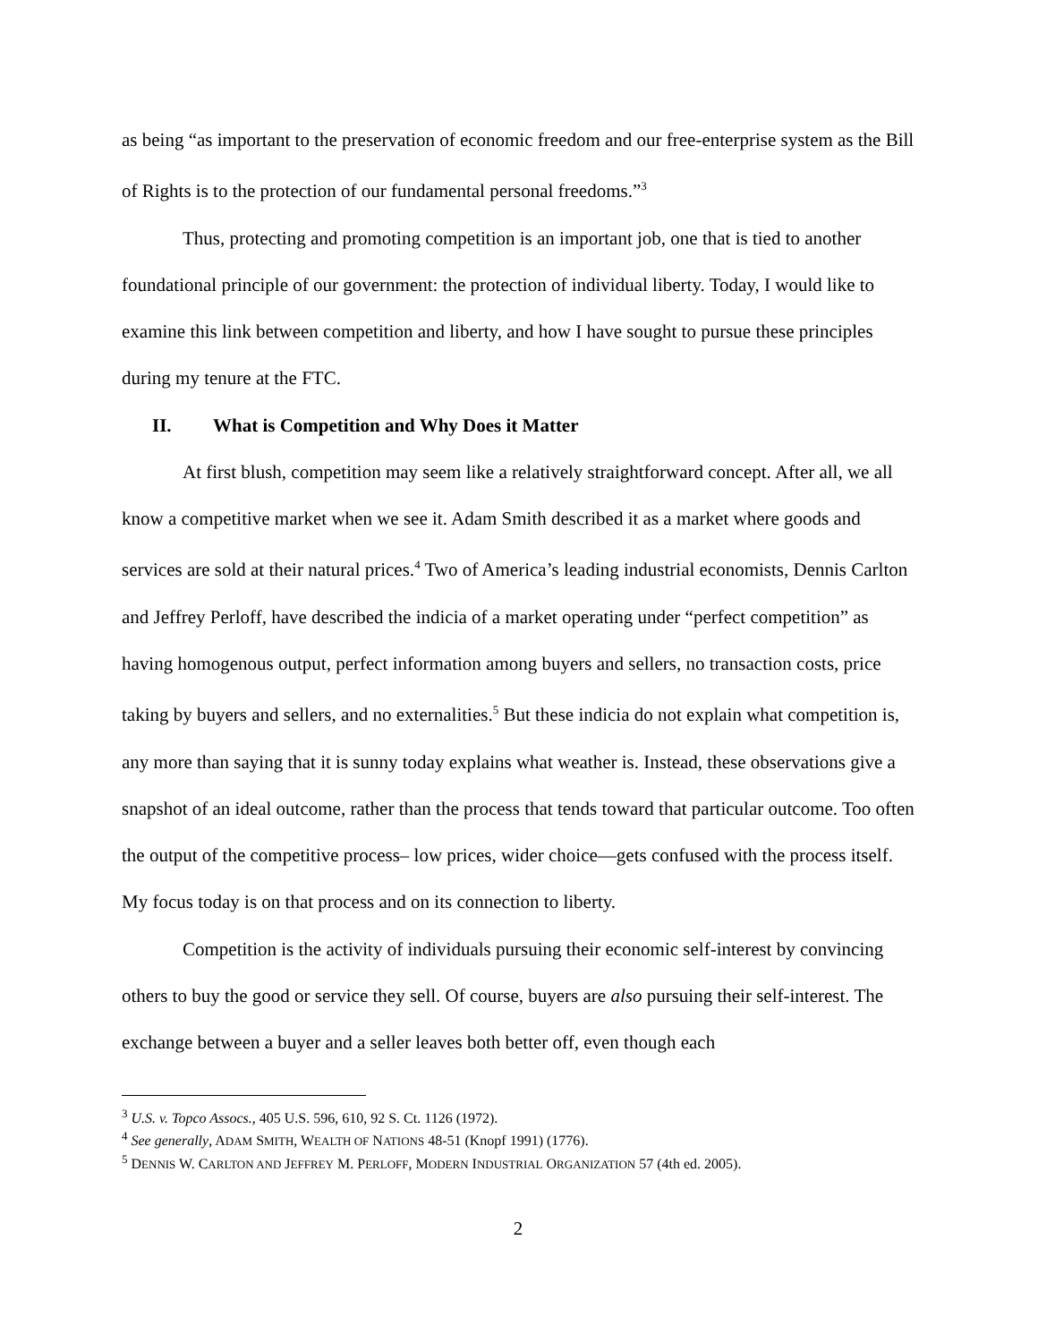as being “as important to the preservation of economic freedom and our free-enterprise system as the Bill of Rights is to the protection of our fundamental personal freedoms.”<sup>3</sup>
Thus, protecting and promoting competition is an important job, one that is tied to another foundational principle of our government: the protection of individual liberty. Today, I would like to examine this link between competition and liberty, and how I have sought to pursue these principles during my tenure at the FTC.
II. What is Competition and Why Does it Matter
At first blush, competition may seem like a relatively straightforward concept. After all, we all know a competitive market when we see it. Adam Smith described it as a market where goods and services are sold at their natural prices.<sup>4</sup> Two of America’s leading industrial economists, Dennis Carlton and Jeffrey Perloff, have described the indicia of a market operating under “perfect competition” as having homogenous output, perfect information among buyers and sellers, no transaction costs, price taking by buyers and sellers, and no externalities.<sup>5</sup> But these indicia do not explain what competition is, any more than saying that it is sunny today explains what weather is. Instead, these observations give a snapshot of an ideal outcome, rather than the process that tends toward that particular outcome. Too often the output of the competitive process– low prices, wider choice—gets confused with the process itself. My focus today is on that process and on its connection to liberty.
Competition is the activity of individuals pursuing their economic self-interest by convincing others to buy the good or service they sell. Of course, buyers are also pursuing their self-interest. The exchange between a buyer and a seller leaves both better off, even though each
<sup>3</sup> U.S. v. Topco Assocs., 405 U.S. 596, 610, 92 S. Ct. 1126 (1972).
<sup>4</sup> See generally, ADAM SMITH, WEALTH OF NATIONS 48-51 (Knopf 1991) (1776).
<sup>5</sup> DENNIS W. CARLTON AND JEFFREY M. PERLOFF, MODERN INDUSTRIAL ORGANIZATION 57 (4th ed. 2005).
2